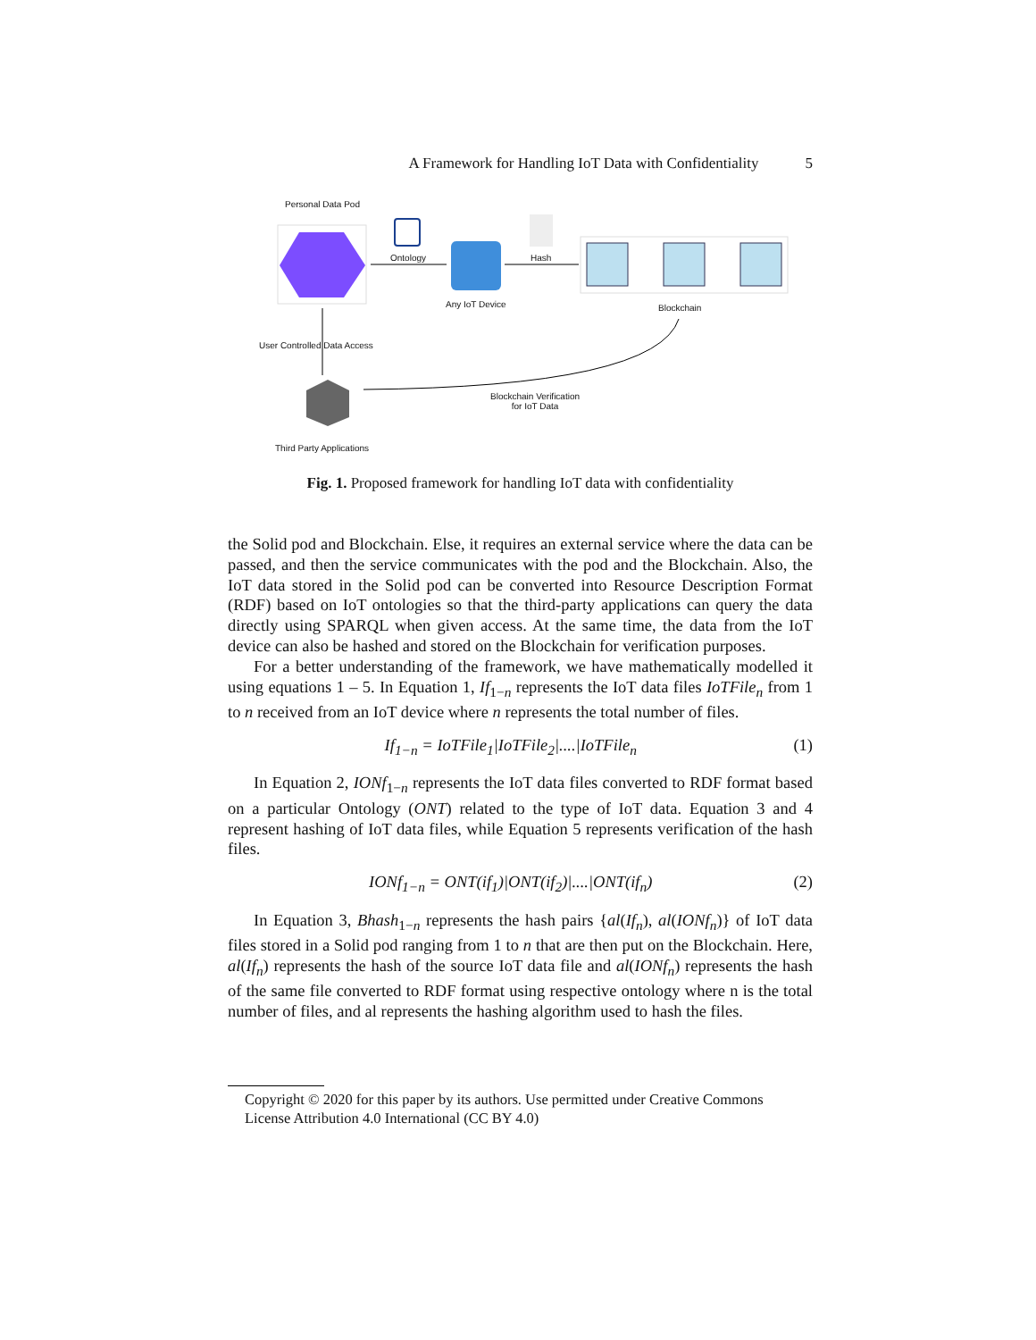A Framework for Handling IoT Data with Confidentiality 5
Personal Data Pod
Ontology Hash
Any IoT Device Blockchain
User Controlled Data Access
Blockchain Verification
for IoT Data
Third Party Applications
Fig. 1. Proposed framework for handling IoT data with confidentiality
the Solid pod and Blockchain. Else, it requires an external service where the data can be passed, and then the service communicates with the pod and the Blockchain. Also, the IoT data stored in the Solid pod can be converted into Resource Description Format (RDF) based on IoT ontologies so that the third-party applications can query the data directly using SPARQL when given access. At the same time, the data from the IoT device can also be hashed and stored on the Blockchain for verification purposes.
For a better understanding of the framework, we have mathematically modelled it using equations 1 – 5. In Equation 1, If<sub>1−n</sub> represents the IoT data files IoTFile<sub>n</sub> from 1 to n received from an IoT device where n represents the total number of files.
If<sub>1−n</sub> = IoTFile<sub>1</sub>|IoTFile<sub>2</sub>|....|IoTFile<sub>n</sub> (1)
In Equation 2, IONf<sub>1−n</sub> represents the IoT data files converted to RDF format based on a particular Ontology (ONT) related to the type of IoT data. Equation 3 and 4 represent hashing of IoT data files, while Equation 5 represents verification of the hash files.
IONf<sub>1−n</sub> = ONT(if<sub>1</sub>)|ONT(if<sub>2</sub>)|....|ONT(if<sub>n</sub>) (2)
In Equation 3, Bhash<sub>1−n</sub> represents the hash pairs {al(If<sub>n</sub>), al(IONf<sub>n</sub>)} of IoT data files stored in a Solid pod ranging from 1 to n that are then put on the Blockchain. Here, al(If<sub>n</sub>) represents the hash of the source IoT data file and al(IONf<sub>n</sub>) represents the hash of the same file converted to RDF format using respective ontology where n is the total number of files, and al represents the hashing algorithm used to hash the files.
Copyright © 2020 for this paper by its authors. Use permitted under Creative Commons License Attribution 4.0 International (CC BY 4.0)